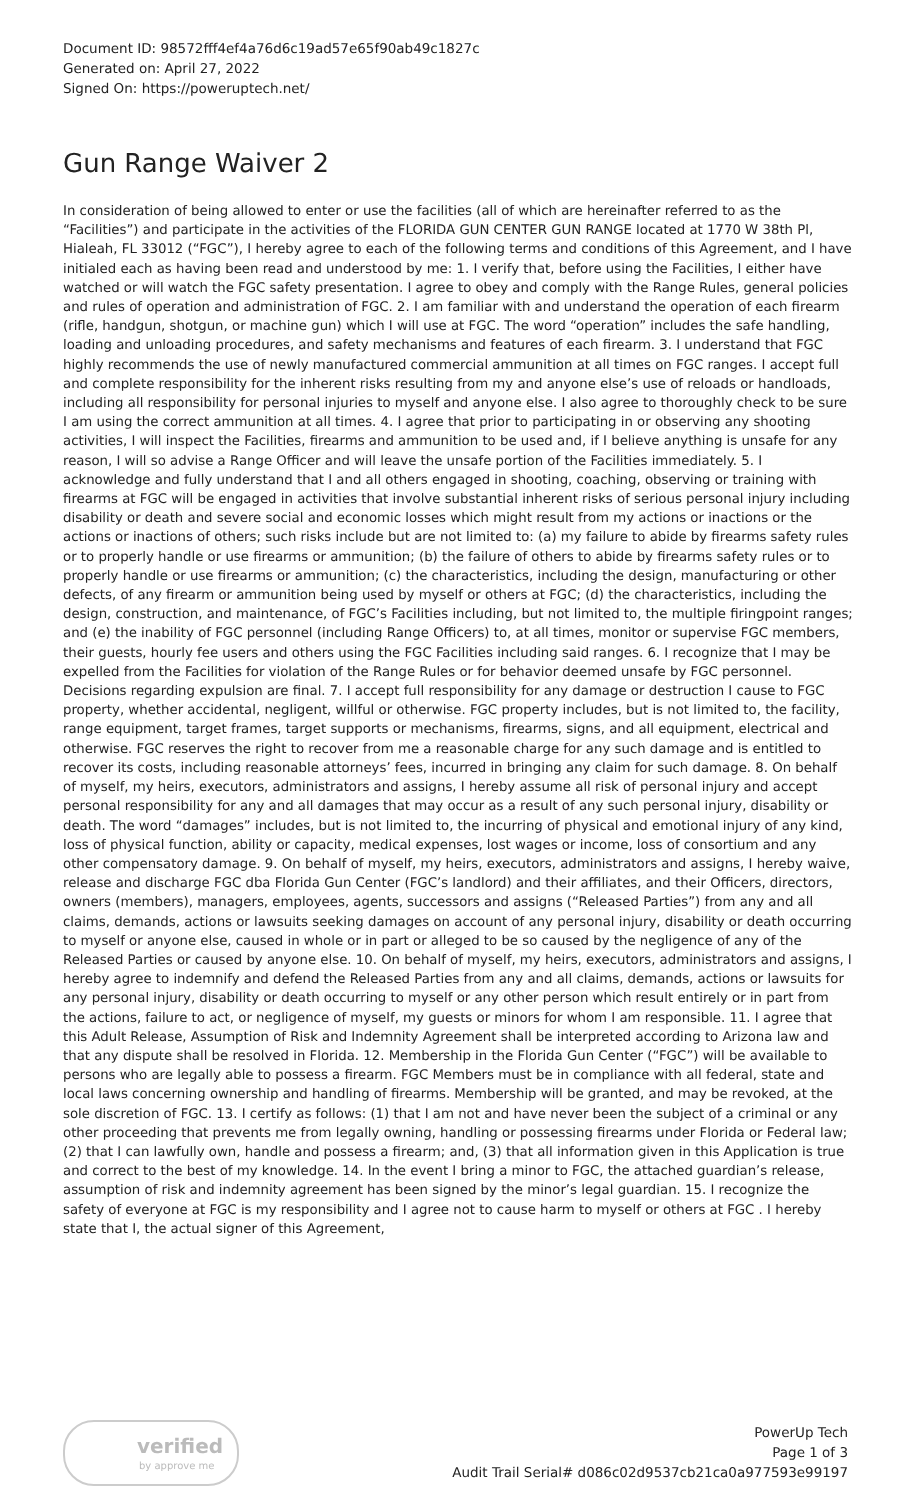Document ID: 98572fff4ef4a76d6c19ad57e65f90ab49c1827c
Generated on: April 27, 2022
Signed On: https://poweruptech.net/
Gun Range Waiver 2
In consideration of being allowed to enter or use the facilities (all of which are hereinafter referred to as the “Facilities”) and participate in the activities of the FLORIDA GUN CENTER GUN RANGE located at 1770 W 38th Pl, Hialeah, FL 33012 (“FGC”), I hereby agree to each of the following terms and conditions of this Agreement, and I have initialed each as having been read and understood by me: 1. I verify that, before using the Facilities, I either have watched or will watch the FGC safety presentation. I agree to obey and comply with the Range Rules, general policies and rules of operation and administration of FGC. 2. I am familiar with and understand the operation of each firearm (rifle, handgun, shotgun, or machine gun) which I will use at FGC. The word “operation” includes the safe handling, loading and unloading procedures, and safety mechanisms and features of each firearm. 3. I understand that FGC highly recommends the use of newly manufactured commercial ammunition at all times on FGC ranges. I accept full and complete responsibility for the inherent risks resulting from my and anyone else’s use of reloads or handloads, including all responsibility for personal injuries to myself and anyone else. I also agree to thoroughly check to be sure I am using the correct ammunition at all times. 4. I agree that prior to participating in or observing any shooting activities, I will inspect the Facilities, firearms and ammunition to be used and, if I believe anything is unsafe for any reason, I will so advise a Range Officer and will leave the unsafe portion of the Facilities immediately. 5. I acknowledge and fully understand that I and all others engaged in shooting, coaching, observing or training with firearms at FGC will be engaged in activities that involve substantial inherent risks of serious personal injury including disability or death and severe social and economic losses which might result from my actions or inactions or the actions or inactions of others; such risks include but are not limited to: (a) my failure to abide by firearms safety rules or to properly handle or use firearms or ammunition; (b) the failure of others to abide by firearms safety rules or to properly handle or use firearms or ammunition; (c) the characteristics, including the design, manufacturing or other defects, of any firearm or ammunition being used by myself or others at FGC; (d) the characteristics, including the design, construction, and maintenance, of FGC’s Facilities including, but not limited to, the multiple firingpoint ranges; and (e) the inability of FGC personnel (including Range Officers) to, at all times, monitor or supervise FGC members, their guests, hourly fee users and others using the FGC Facilities including said ranges. 6. I recognize that I may be expelled from the Facilities for violation of the Range Rules or for behavior deemed unsafe by FGC personnel. Decisions regarding expulsion are final. 7. I accept full responsibility for any damage or destruction I cause to FGC property, whether accidental, negligent, willful or otherwise. FGC property includes, but is not limited to, the facility, range equipment, target frames, target supports or mechanisms, firearms, signs, and all equipment, electrical and otherwise. FGC reserves the right to recover from me a reasonable charge for any such damage and is entitled to recover its costs, including reasonable attorneys’ fees, incurred in bringing any claim for such damage. 8. On behalf of myself, my heirs, executors, administrators and assigns, I hereby assume all risk of personal injury and accept personal responsibility for any and all damages that may occur as a result of any such personal injury, disability or death. The word “damages” includes, but is not limited to, the incurring of physical and emotional injury of any kind, loss of physical function, ability or capacity, medical expenses, lost wages or income, loss of consortium and any other compensatory damage. 9. On behalf of myself, my heirs, executors, administrators and assigns, I hereby waive, release and discharge FGC dba Florida Gun Center (FGC’s landlord) and their affiliates, and their Officers, directors, owners (members), managers, employees, agents, successors and assigns (“Released Parties”) from any and all claims, demands, actions or lawsuits seeking damages on account of any personal injury, disability or death occurring to myself or anyone else, caused in whole or in part or alleged to be so caused by the negligence of any of the Released Parties or caused by anyone else. 10. On behalf of myself, my heirs, executors, administrators and assigns, I hereby agree to indemnify and defend the Released Parties from any and all claims, demands, actions or lawsuits for any personal injury, disability or death occurring to myself or any other person which result entirely or in part from the actions, failure to act, or negligence of myself, my guests or minors for whom I am responsible. 11. I agree that this Adult Release, Assumption of Risk and Indemnity Agreement shall be interpreted according to Arizona law and that any dispute shall be resolved in Florida. 12. Membership in the Florida Gun Center (“FGC”) will be available to persons who are legally able to possess a firearm. FGC Members must be in compliance with all federal, state and local laws concerning ownership and handling of firearms. Membership will be granted, and may be revoked, at the sole discretion of FGC. 13. I certify as follows: (1) that I am not and have never been the subject of a criminal or any other proceeding that prevents me from legally owning, handling or possessing firearms under Florida or Federal law; (2) that I can lawfully own, handle and possess a firearm; and, (3) that all information given in this Application is true and correct to the best of my knowledge. 14. In the event I bring a minor to FGC, the attached guardian’s release, assumption of risk and indemnity agreement has been signed by the minor’s legal guardian. 15. I recognize the safety of everyone at FGC is my responsibility and I agree not to cause harm to myself or others at FGC . I hereby state that I, the actual signer of this Agreement,
verified
by approve me
PowerUp Tech
Page 1 of 3
Audit Trail Serial# d086c02d9537cb21ca0a977593e99197